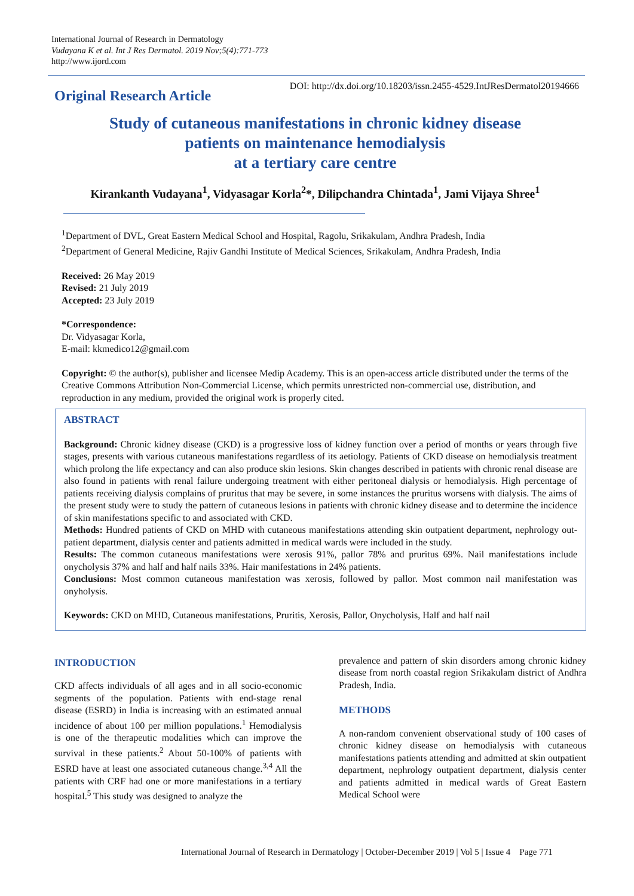International Journal of Research in Dermatology
Vudayana K et al. Int J Res Dermatol. 2019 Nov;5(4):771-773
http://www.ijord.com
Original Research Article
DOI: http://dx.doi.org/10.18203/issn.2455-4529.IntJResDermatol20194666
Study of cutaneous manifestations in chronic kidney disease
patients on maintenance hemodialysis
at a tertiary care centre
Kirankanth Vudayana<sup>1</sup>, Vidyasagar Korla<sup>2</sup>*, Dilipchandra Chintada<sup>1</sup>, Jami Vijaya Shree<sup>1</sup>
<sup>1</sup> Department of DVL, Great Eastern Medical School and Hospital, Ragolu, Srikakulam, Andhra Pradesh, India
<sup>2</sup> Department of General Medicine, Rajiv Gandhi Institute of Medical Sciences, Srikakulam, Andhra Pradesh, India
Received: 26 May 2019
Revised: 21 July 2019
Accepted: 23 July 2019
*Correspondence:
Dr. Vidyasagar Korla,
E-mail: kkmedico12@gmail.com
Copyright: © the author(s), publisher and licensee Medip Academy. This is an open-access article distributed under the terms of the Creative Commons Attribution Non-Commercial License, which permits unrestricted non-commercial use, distribution, and reproduction in any medium, provided the original work is properly cited.
ABSTRACT
Background: Chronic kidney disease (CKD) is a progressive loss of kidney function over a period of months or years through five stages, presents with various cutaneous manifestations regardless of its aetiology. Patients of CKD disease on hemodialysis treatment which prolong the life expectancy and can also produce skin lesions. Skin changes described in patients with chronic renal disease are also found in patients with renal failure undergoing treatment with either peritoneal dialysis or hemodialysis. High percentage of patients receiving dialysis complains of pruritus that may be severe, in some instances the pruritus worsens with dialysis. The aims of the present study were to study the pattern of cutaneous lesions in patients with chronic kidney disease and to determine the incidence of skin manifestations specific to and associated with CKD.
Methods: Hundred patients of CKD on MHD with cutaneous manifestations attending skin outpatient department, nephrology out-patient department, dialysis center and patients admitted in medical wards were included in the study.
Results: The common cutaneous manifestations were xerosis 91%, pallor 78% and pruritus 69%. Nail manifestations include onycholysis 37% and half and half nails 33%. Hair manifestations in 24% patients.
Conclusions: Most common cutaneous manifestation was xerosis, followed by pallor. Most common nail manifestation was onyholysis.
Keywords: CKD on MHD, Cutaneous manifestations, Pruritis, Xerosis, Pallor, Onycholysis, Half and half nail
INTRODUCTION
CKD affects individuals of all ages and in all socio-economic segments of the population. Patients with end-stage renal disease (ESRD) in India is increasing with an estimated annual incidence of about 100 per million populations.<sup>1</sup> Hemodialysis is one of the therapeutic modalities which can improve the survival in these patients.<sup>2</sup> About 50-100% of patients with ESRD have at least one associated cutaneous change.<sup>3,4</sup> All the patients with CRF had one or more manifestations in a tertiary hospital.<sup>5</sup> This study was designed to analyze the
prevalence and pattern of skin disorders among chronic kidney disease from north coastal region Srikakulam district of Andhra Pradesh, India.
METHODS
A non-random convenient observational study of 100 cases of chronic kidney disease on hemodialysis with cutaneous manifestations patients attending and admitted at skin outpatient department, nephrology outpatient department, dialysis center and patients admitted in medical wards of Great Eastern Medical School were
International Journal of Research in Dermatology | October-December 2019 | Vol 5 | Issue 4 Page 771